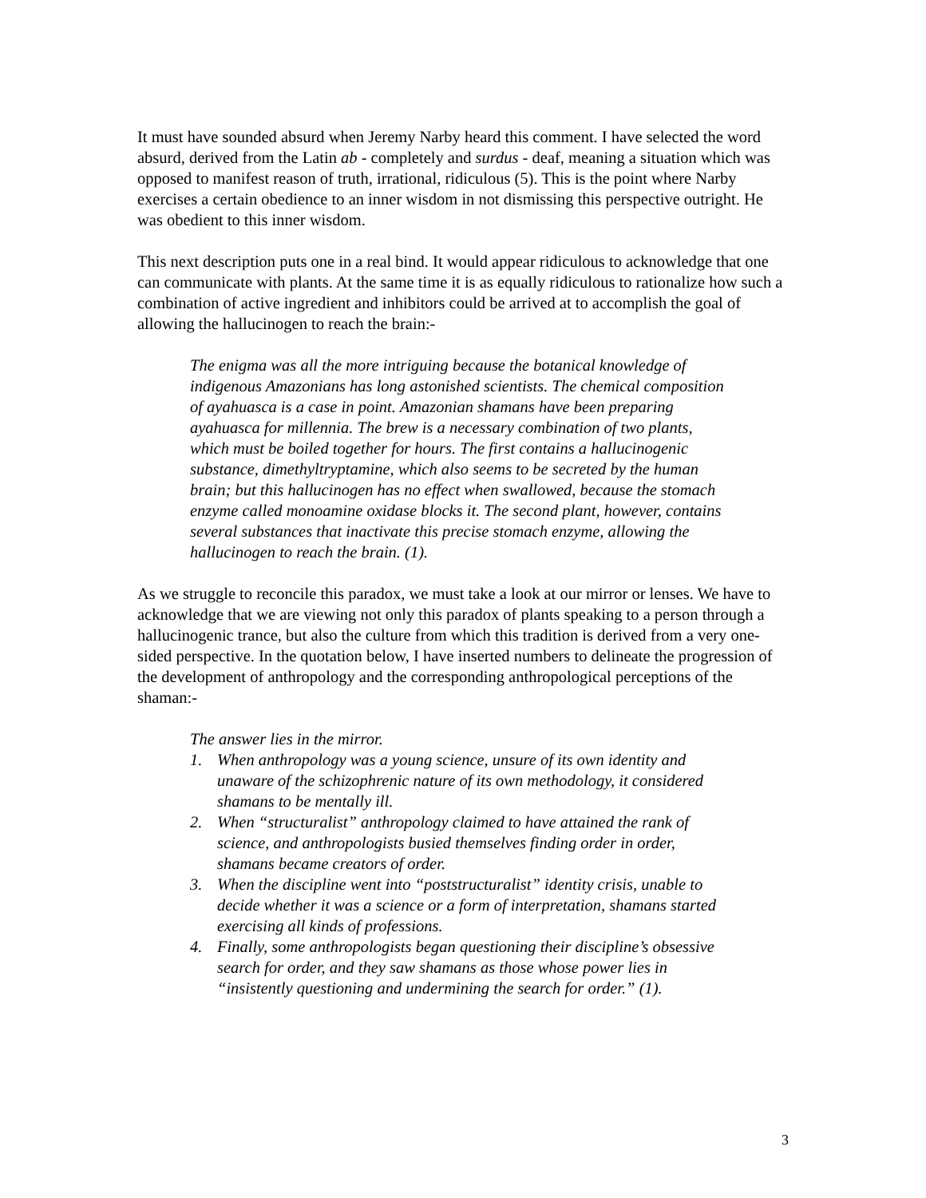It must have sounded absurd when Jeremy Narby heard this comment. I have selected the word absurd, derived from the Latin ab - completely and surdus - deaf, meaning a situation which was opposed to manifest reason of truth, irrational, ridiculous (5). This is the point where Narby exercises a certain obedience to an inner wisdom in not dismissing this perspective outright. He was obedient to this inner wisdom.
This next description puts one in a real bind. It would appear ridiculous to acknowledge that one can communicate with plants. At the same time it is as equally ridiculous to rationalize how such a combination of active ingredient and inhibitors could be arrived at to accomplish the goal of allowing the hallucinogen to reach the brain:-
The enigma was all the more intriguing because the botanical knowledge of indigenous Amazonians has long astonished scientists. The chemical composition of ayahuasca is a case in point. Amazonian shamans have been preparing ayahuasca for millennia. The brew is a necessary combination of two plants, which must be boiled together for hours. The first contains a hallucinogenic substance, dimethyltryptamine, which also seems to be secreted by the human brain; but this hallucinogen has no effect when swallowed, because the stomach enzyme called monoamine oxidase blocks it. The second plant, however, contains several substances that inactivate this precise stomach enzyme, allowing the hallucinogen to reach the brain. (1).
As we struggle to reconcile this paradox, we must take a look at our mirror or lenses. We have to acknowledge that we are viewing not only this paradox of plants speaking to a person through a hallucinogenic trance, but also the culture from which this tradition is derived from a very one-sided perspective. In the quotation below, I have inserted numbers to delineate the progression of the development of anthropology and the corresponding anthropological perceptions of the shaman:-
The answer lies in the mirror.
1. When anthropology was a young science, unsure of its own identity and unaware of the schizophrenic nature of its own methodology, it considered shamans to be mentally ill.
2. When “structuralist” anthropology claimed to have attained the rank of science, and anthropologists busied themselves finding order in order, shamans became creators of order.
3. When the discipline went into “poststructuralist” identity crisis, unable to decide whether it was a science or a form of interpretation, shamans started exercising all kinds of professions.
4. Finally, some anthropologists began questioning their discipline’s obsessive search for order, and they saw shamans as those whose power lies in “insistently questioning and undermining the search for order.” (1).
3